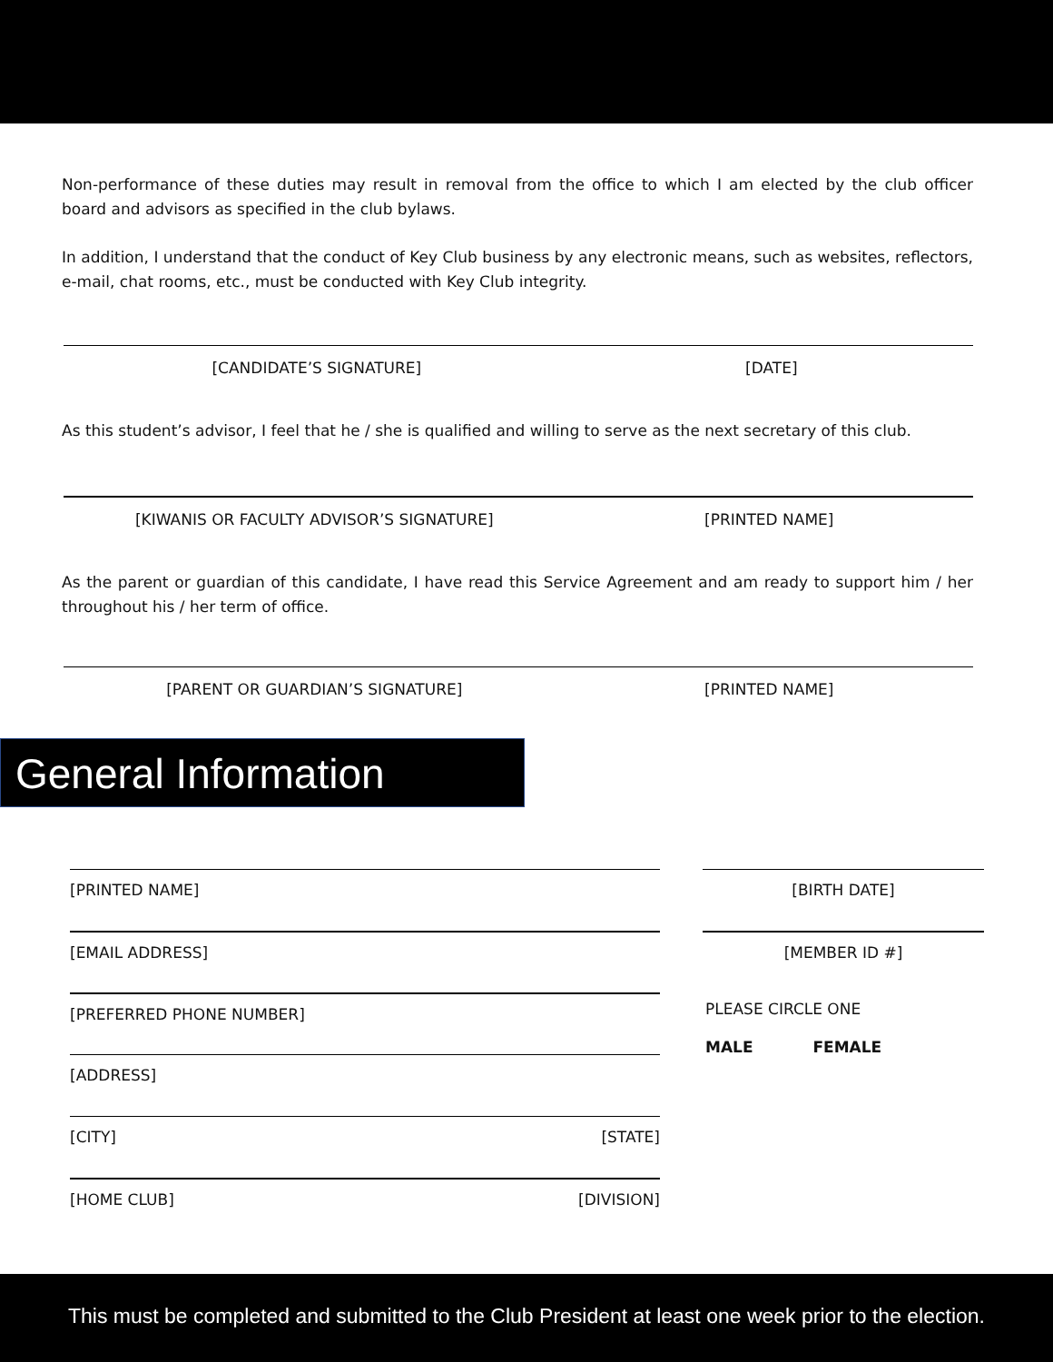Non-performance of these duties may result in removal from the office to which I am elected by the club officer board and advisors as specified in the club bylaws.
In addition, I understand that the conduct of Key Club business by any electronic means, such as websites, reflectors, e-mail, chat rooms, etc., must be conducted with Key Club integrity.
[CANDIDATE’S SIGNATURE] [DATE]
As this student’s advisor, I feel that he / she is qualified and willing to serve as the next secretary of this club.
[KIWANIS OR FACULTY ADVISOR’S SIGNATURE] [PRINTED NAME]
As the parent or guardian of this candidate, I have read this Service Agreement and am ready to support him / her throughout his / her term of office.
[PARENT OR GUARDIAN’S SIGNATURE] [PRINTED NAME]
General Information
[PRINTED NAME]
[EMAIL ADDRESS]
[PREFERRED PHONE NUMBER]
[ADDRESS]
[CITY] [STATE]
[HOME CLUB] [DIVISION]
[BIRTH DATE]
[MEMBER ID #]
PLEASE CIRCLE ONE
MALE FEMALE
This must be completed and submitted to the Club President at least one week prior to the election.